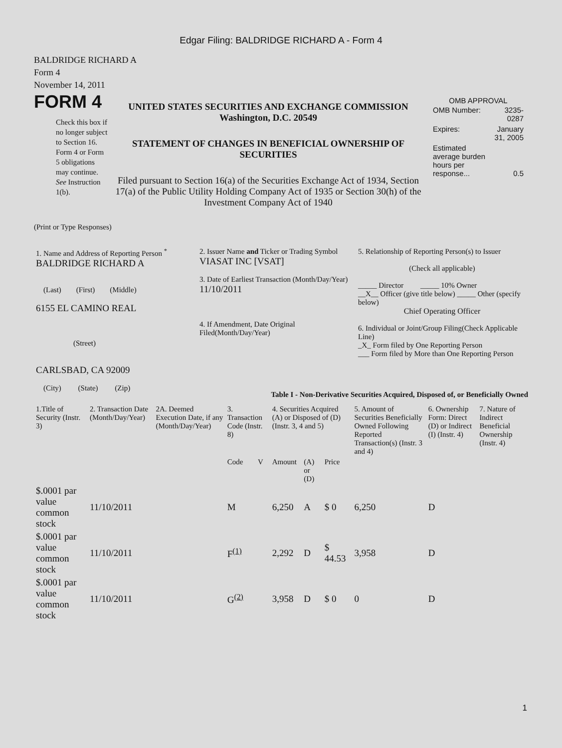Edgar Filing: BALDRIDGE RICHARD A - Form 4
BALDRIDGE RICHARD A
Form 4
November 14, 2011
FORM 4
Check this box if no longer subject to Section 16. Form 4 or Form 5 obligations may continue. See Instruction 1(b).
UNITED STATES SECURITIES AND EXCHANGE COMMISSION
Washington, D.C. 20549
STATEMENT OF CHANGES IN BENEFICIAL OWNERSHIP OF SECURITIES
Filed pursuant to Section 16(a) of the Securities Exchange Act of 1934, Section 17(a) of the Public Utility Holding Company Act of 1935 or Section 30(h) of the Investment Company Act of 1940
OMB APPROVAL
| OMB Number: | 3235-0287 |
| Expires: | January 31, 2005 |
| Estimated average burden hours per response... | 0.5 |
(Print or Type Responses)
| 1. Name and Address of Reporting Person <sup>*</sup> BALDRIDGE RICHARD A (Last) (First) (Middle) 6155 EL CAMINO REAL (Street) CARLSBAD, CA 92009 (City) (State) (Zip) | 2. Issuer Name and Ticker or Trading Symbol VIASAT INC [VSAT] 3. Date of Earliest Transaction (Month/Day/Year) 11/10/2011 4. If Amendment, Date Original Filed(Month/Day/Year) | 5. Relationship of Reporting Person(s) to Issuer (Check all applicable) _____ Director _____ 10% Owner __X__ Officer (give title below) _____ Other (specify below) Chief Operating Officer 6. Individual or Joint/Group Filing(Check Applicable Line) _X_ Form filed by One Reporting Person ___ Form filed by More than One Reporting Person |
Table I - Non-Derivative Securities Acquired, Disposed of, or Beneficially Owned
| 1.Title of Security (Instr. 3) | 2. Transaction Date (Month/Day/Year) | 2A. Deemed Execution Date, if any (Month/Day/Year) | 3. Transaction Code (Instr. 8) | | 4. Securities Acquired (A) or Disposed of (D) (Instr. 3, 4 and 5) | | | 5. Amount of Securities Beneficially Owned Following Reported Transaction(s) (Instr. 3 and 4) | 6. Ownership Form: Direct (D) or Indirect (I) (Instr. 4) | 7. Nature of Indirect Beneficial Ownership (Instr. 4) |
| --- | --- | --- | --- | --- | --- | --- | --- | --- | --- | --- |
| | | | Code | V | Amount | (A) or (D) | Price | | | |
| $.0001 par value common stock | 11/10/2011 | | M | | 6,250 | A | $ 0 | 6,250 | D | |
| $.0001 par value common stock | 11/10/2011 | | F<sup>(1)</sup> | | 2,292 | D | $ 44.53 | 3,958 | D | |
| $.0001 par value common stock | 11/10/2011 | | G<sup>(2)</sup> | | 3,958 | D | $ 0 | 0 | D | |
1